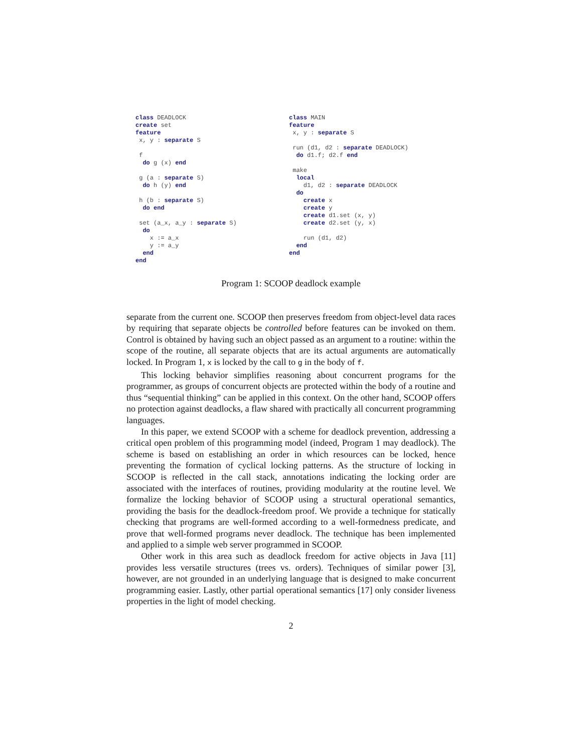class DEADLOCK
create set
feature
 x, y : separate S

 f
  do g (x) end

 g (a : separate S)
  do h (y) end

 h (b : separate S)
  do end

 set (a_x, a_y : separate S)
  do
    x := a_x
    y := a_y
  end
end
class MAIN
feature
 x, y : separate S

 run (d1, d2 : separate DEADLOCK)
  do d1.f; d2.f end

 make
  local
    d1, d2 : separate DEADLOCK
  do
    create x
    create y
    create d1.set (x, y)
    create d2.set (y, x)

    run (d1, d2)
  end
end
Program 1: SCOOP deadlock example
separate from the current one. SCOOP then preserves freedom from object-level data races by requiring that separate objects be controlled before features can be invoked on them. Control is obtained by having such an object passed as an argument to a routine: within the scope of the routine, all separate objects that are its actual arguments are automatically locked. In Program 1, x is locked by the call to g in the body of f.
This locking behavior simplifies reasoning about concurrent programs for the programmer, as groups of concurrent objects are protected within the body of a routine and thus “sequential thinking” can be applied in this context. On the other hand, SCOOP offers no protection against deadlocks, a flaw shared with practically all concurrent programming languages.
In this paper, we extend SCOOP with a scheme for deadlock prevention, addressing a critical open problem of this programming model (indeed, Program 1 may deadlock). The scheme is based on establishing an order in which resources can be locked, hence preventing the formation of cyclical locking patterns. As the structure of locking in SCOOP is reflected in the call stack, annotations indicating the locking order are associated with the interfaces of routines, providing modularity at the routine level. We formalize the locking behavior of SCOOP using a structural operational semantics, providing the basis for the deadlock-freedom proof. We provide a technique for statically checking that programs are well-formed according to a well-formedness predicate, and prove that well-formed programs never deadlock. The technique has been implemented and applied to a simple web server programmed in SCOOP.
Other work in this area such as deadlock freedom for active objects in Java [11] provides less versatile structures (trees vs. orders). Techniques of similar power [3], however, are not grounded in an underlying language that is designed to make concurrent programming easier. Lastly, other partial operational semantics [17] only consider liveness properties in the light of model checking.
2